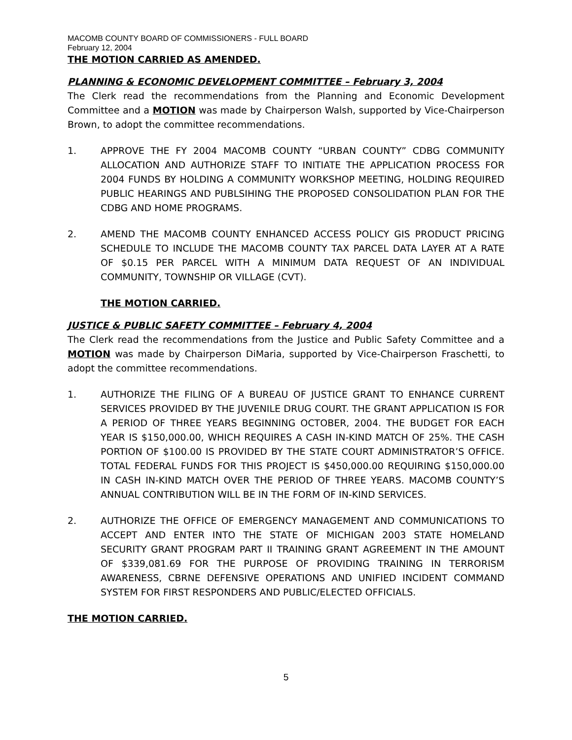MACOMB COUNTY BOARD OF COMMISSIONERS - FULL BOARD
February 12, 2004
THE MOTION CARRIED AS AMENDED.
PLANNING & ECONOMIC DEVELOPMENT COMMITTEE – February 3, 2004
The Clerk read the recommendations from the Planning and Economic Development Committee and a MOTION was made by Chairperson Walsh, supported by Vice-Chairperson Brown, to adopt the committee recommendations.
1. APPROVE THE FY 2004 MACOMB COUNTY “URBAN COUNTY” CDBG COMMUNITY ALLOCATION AND AUTHORIZE STAFF TO INITIATE THE APPLICATION PROCESS FOR 2004 FUNDS BY HOLDING A COMMUNITY WORKSHOP MEETING, HOLDING REQUIRED PUBLIC HEARINGS AND PUBLSIHING THE PROPOSED CONSOLIDATION PLAN FOR THE CDBG AND HOME PROGRAMS.
2. AMEND THE MACOMB COUNTY ENHANCED ACCESS POLICY GIS PRODUCT PRICING SCHEDULE TO INCLUDE THE MACOMB COUNTY TAX PARCEL DATA LAYER AT A RATE OF $0.15 PER PARCEL WITH A MINIMUM DATA REQUEST OF AN INDIVIDUAL COMMUNITY, TOWNSHIP OR VILLAGE (CVT).
THE MOTION CARRIED.
JUSTICE & PUBLIC SAFETY COMMITTEE – February 4, 2004
The Clerk read the recommendations from the Justice and Public Safety Committee and a MOTION was made by Chairperson DiMaria, supported by Vice-Chairperson Fraschetti, to adopt the committee recommendations.
1. AUTHORIZE THE FILING OF A BUREAU OF JUSTICE GRANT TO ENHANCE CURRENT SERVICES PROVIDED BY THE JUVENILE DRUG COURT. THE GRANT APPLICATION IS FOR A PERIOD OF THREE YEARS BEGINNING OCTOBER, 2004. THE BUDGET FOR EACH YEAR IS $150,000.00, WHICH REQUIRES A CASH IN-KIND MATCH OF 25%. THE CASH PORTION OF $100.00 IS PROVIDED BY THE STATE COURT ADMINISTRATOR’S OFFICE. TOTAL FEDERAL FUNDS FOR THIS PROJECT IS $450,000.00 REQUIRING $150,000.00 IN CASH IN-KIND MATCH OVER THE PERIOD OF THREE YEARS. MACOMB COUNTY’S ANNUAL CONTRIBUTION WILL BE IN THE FORM OF IN-KIND SERVICES.
2. AUTHORIZE THE OFFICE OF EMERGENCY MANAGEMENT AND COMMUNICATIONS TO ACCEPT AND ENTER INTO THE STATE OF MICHIGAN 2003 STATE HOMELAND SECURITY GRANT PROGRAM PART II TRAINING GRANT AGREEMENT IN THE AMOUNT OF $339,081.69 FOR THE PURPOSE OF PROVIDING TRAINING IN TERRORISM AWARENESS, CBRNE DEFENSIVE OPERATIONS AND UNIFIED INCIDENT COMMAND SYSTEM FOR FIRST RESPONDERS AND PUBLIC/ELECTED OFFICIALS.
THE MOTION CARRIED.
5